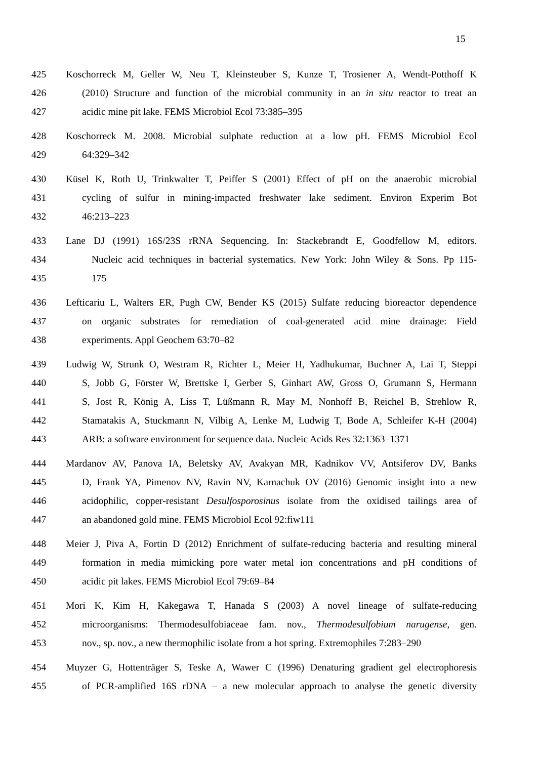15
425 Koschorreck M, Geller W, Neu T, Kleinsteuber S, Kunze T, Trosiener A, Wendt-Potthoff K
426 (2010) Structure and function of the microbial community in an in situ reactor to treat an
427 acidic mine pit lake. FEMS Microbiol Ecol 73:385–395
428 Koschorreck M. 2008. Microbial sulphate reduction at a low pH. FEMS Microbiol Ecol
429 64:329–342
430 Küsel K, Roth U, Trinkwalter T, Peiffer S (2001) Effect of pH on the anaerobic microbial
431 cycling of sulfur in mining-impacted freshwater lake sediment. Environ Experim Bot
432 46:213–223
433 Lane DJ (1991) 16S/23S rRNA Sequencing. In: Stackebrandt E, Goodfellow M, editors.
434 Nucleic acid techniques in bacterial systematics. New York: John Wiley & Sons. Pp 115-
435 175
436 Lefticariu L, Walters ER, Pugh CW, Bender KS (2015) Sulfate reducing bioreactor dependence
437 on organic substrates for remediation of coal-generated acid mine drainage: Field
438 experiments. Appl Geochem 63:70–82
439 Ludwig W, Strunk O, Westram R, Richter L, Meier H, Yadhukumar, Buchner A, Lai T, Steppi
440 S, Jobb G, Förster W, Brettske I, Gerber S, Ginhart AW, Gross O, Grumann S, Hermann
441 S, Jost R, König A, Liss T, Lüßmann R, May M, Nonhoff B, Reichel B, Strehlow R,
442 Stamatakis A, Stuckmann N, Vilbig A, Lenke M, Ludwig T, Bode A, Schleifer K-H (2004)
443 ARB: a software environment for sequence data. Nucleic Acids Res 32:1363–1371
444 Mardanov AV, Panova IA, Beletsky AV, Avakyan MR, Kadnikov VV, Antsiferov DV, Banks
445 D, Frank YA, Pimenov NV, Ravin NV, Karnachuk OV (2016) Genomic insight into a new
446 acidophilic, copper-resistant Desulfosporosinus isolate from the oxidised tailings area of
447 an abandoned gold mine. FEMS Microbiol Ecol 92:fiw111
448 Meier J, Piva A, Fortin D (2012) Enrichment of sulfate-reducing bacteria and resulting mineral
449 formation in media mimicking pore water metal ion concentrations and pH conditions of
450 acidic pit lakes. FEMS Microbiol Ecol 79:69–84
451 Mori K, Kim H, Kakegawa T, Hanada S (2003) A novel lineage of sulfate-reducing
452 microorganisms: Thermodesulfobiaceae fam. nov., Thermodesulfobium narugense, gen.
453 nov., sp. nov., a new thermophilic isolate from a hot spring. Extremophiles 7:283–290
454 Muyzer G, Hottenträger S, Teske A, Wawer C (1996) Denaturing gradient gel electrophoresis
455 of PCR-amplified 16S rDNA – a new molecular approach to analyse the genetic diversity